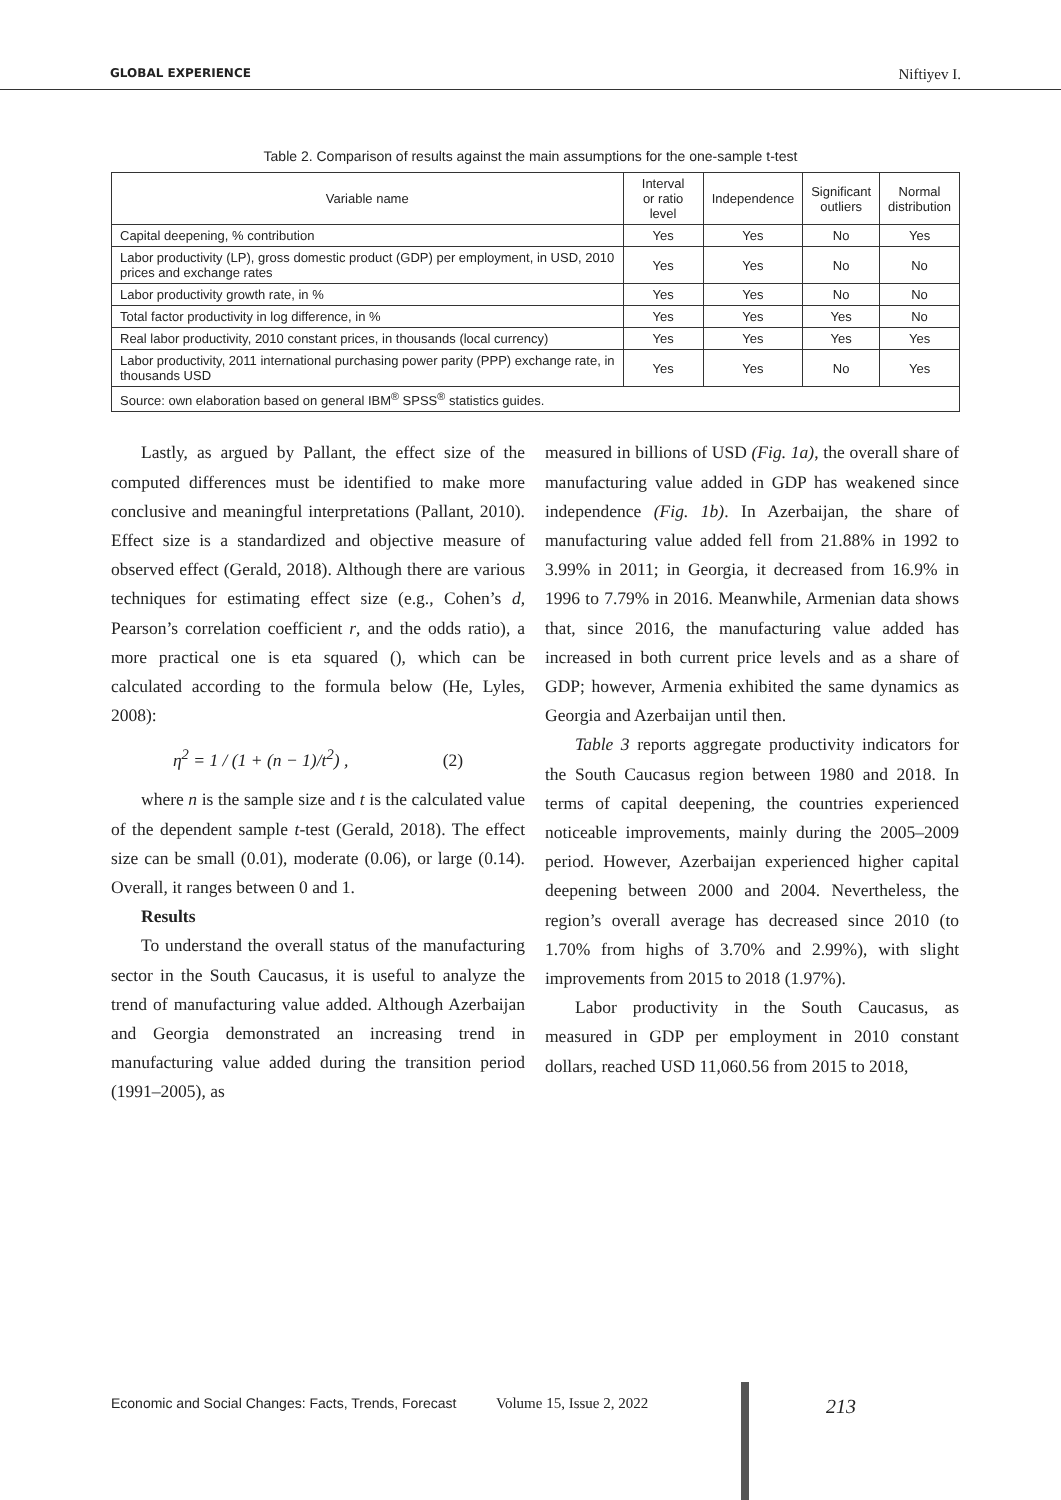GLOBAL EXPERIENCE Niftiyev I.
Table 2. Comparison of results against the main assumptions for the one-sample t-test
| Variable name | Interval or ratio level | Independence | Significant outliers | Normal distribution |
| --- | --- | --- | --- | --- |
| Capital deepening, % contribution | Yes | Yes | No | Yes |
| Labor productivity (LP), gross domestic product (GDP) per employment, in USD, 2010 prices and exchange rates | Yes | Yes | No | No |
| Labor productivity growth rate, in % | Yes | Yes | No | No |
| Total factor productivity in log difference, in % | Yes | Yes | Yes | No |
| Real labor productivity, 2010 constant prices, in thousands (local currency) | Yes | Yes | Yes | Yes |
| Labor productivity, 2011 international purchasing power parity (PPP) exchange rate, in thousands USD | Yes | Yes | No | Yes |
| Source: own elaboration based on general IBM<sup>®</sup> SPSS<sup>®</sup> statistics guides. | | | | |
Lastly, as argued by Pallant, the effect size of the computed differences must be identified to make more conclusive and meaningful interpretations (Pallant, 2010). Effect size is a standardized and objective measure of observed effect (Gerald, 2018). Although there are various techniques for estimating effect size (e.g., Cohen’s d, Pearson’s correlation coefficient r, and the odds ratio), a more practical one is eta squared (), which can be calculated according to the formula below (He, Lyles, 2008):
η<sup>2</sup> = 1 / (1 + (n − 1)/t<sup>2</sup>) , (2)
where n is the sample size and t is the calculated value of the dependent sample t-test (Gerald, 2018). The effect size can be small (0.01), moderate (0.06), or large (0.14). Overall, it ranges between 0 and 1.
Results
To understand the overall status of the manufacturing sector in the South Caucasus, it is useful to analyze the trend of manufacturing value added. Although Azerbaijan and Georgia demonstrated an increasing trend in manufacturing value added during the transition period (1991–2005), as
measured in billions of USD (Fig. 1a), the overall share of manufacturing value added in GDP has weakened since independence (Fig. 1b). In Azerbaijan, the share of manufacturing value added fell from 21.88% in 1992 to 3.99% in 2011; in Georgia, it decreased from 16.9% in 1996 to 7.79% in 2016. Meanwhile, Armenian data shows that, since 2016, the manufacturing value added has increased in both current price levels and as a share of GDP; however, Armenia exhibited the same dynamics as Georgia and Azerbaijan until then.
Table 3 reports aggregate productivity indicators for the South Caucasus region between 1980 and 2018. In terms of capital deepening, the countries experienced noticeable improvements, mainly during the 2005–2009 period. However, Azerbaijan experienced higher capital deepening between 2000 and 2004. Nevertheless, the region’s overall average has decreased since 2010 (to 1.70% from highs of 3.70% and 2.99%), with slight improvements from 2015 to 2018 (1.97%).
Labor productivity in the South Caucasus, as measured in GDP per employment in 2010 constant dollars, reached USD 11,060.56 from 2015 to 2018,
Economic and Social Changes: Facts, Trends, Forecast Volume 15, Issue 2, 2022 213